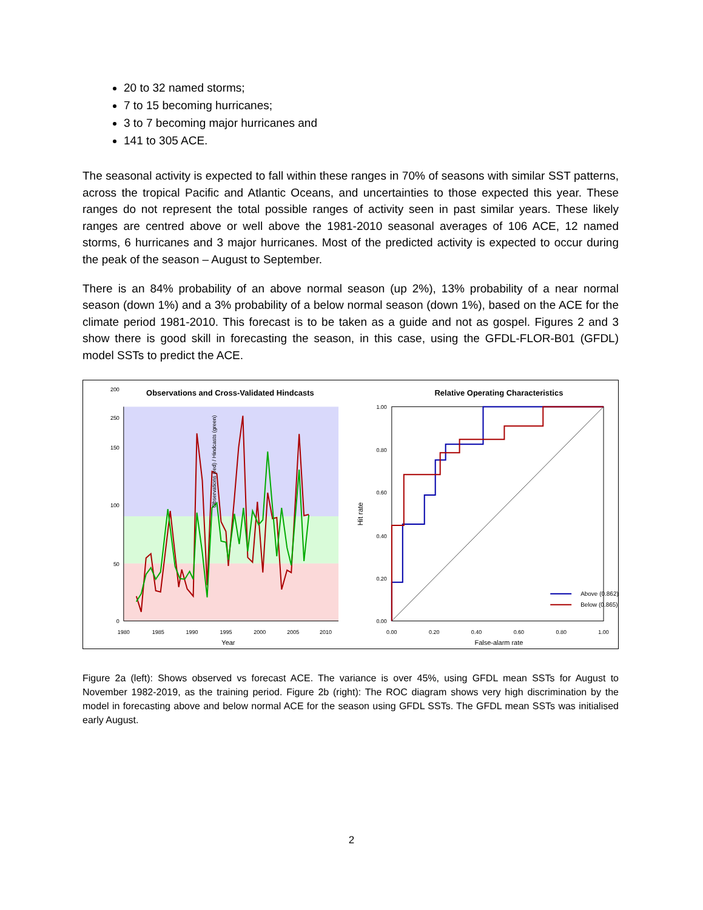20 to 32 named storms;
7 to 15 becoming hurricanes;
3 to 7 becoming major hurricanes and
141 to 305 ACE.
The seasonal activity is expected to fall within these ranges in 70% of seasons with similar SST patterns, across the tropical Pacific and Atlantic Oceans, and uncertainties to those expected this year. These ranges do not represent the total possible ranges of activity seen in past similar years. These likely ranges are centred above or well above the 1981-2010 seasonal averages of 106 ACE, 12 named storms, 6 hurricanes and 3 major hurricanes. Most of the predicted activity is expected to occur during the peak of the season – August to September.
There is an 84% probability of an above normal season (up 2%), 13% probability of a near normal season (down 1%) and a 3% probability of a below normal season (down 1%), based on the ACE for the climate period 1981-2010. This forecast is to be taken as a guide and not as gospel. Figures 2 and 3 show there is good skill in forecasting the season, in this case, using the GFDL-FLOR-B01 (GFDL) model SSTs to predict the ACE.
Observations and Cross-Validated Hindcasts
Observations (red) / Hindcasts (green)
0
50
100
150
200
250
1980
1985
1990
1995
2000
2005
2010
Year
Relative Operating Characteristics
Above (0.862)
Below (0.865)
0.00
0.20
0.40
0.60
0.80
1.00
0.00
0.20
0.40
0.60
0.80
1.00
False-alarm rate
Hit rate
Figure 2a (left): Shows observed vs forecast ACE. The variance is over 45%, using GFDL mean SSTs for August to November 1982-2019, as the training period. Figure 2b (right): The ROC diagram shows very high discrimination by the model in forecasting above and below normal ACE for the season using GFDL SSTs. The GFDL mean SSTs was initialised early August.
2